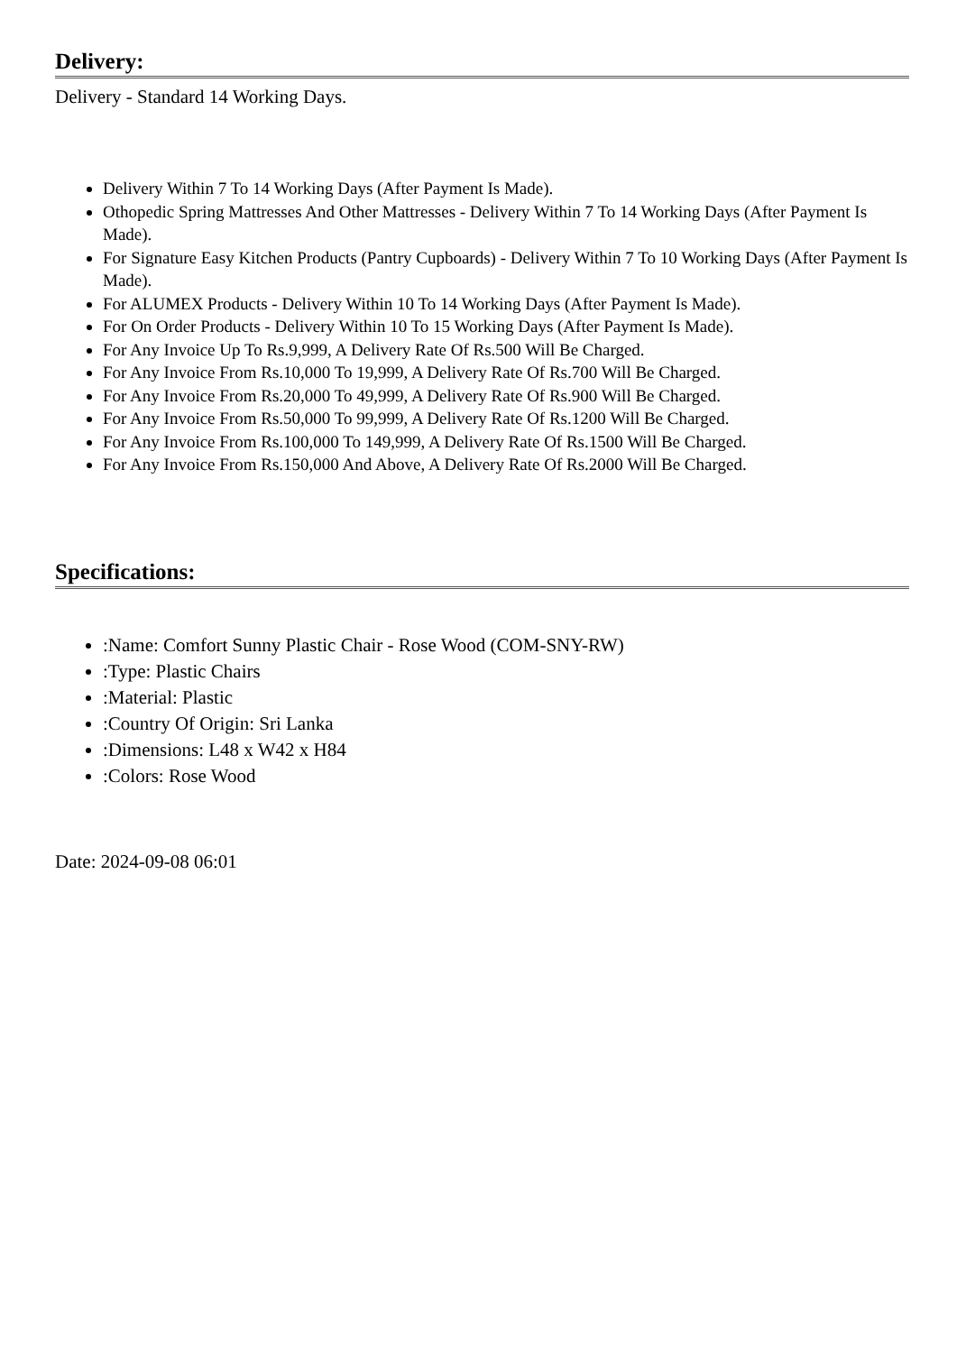Delivery:
Delivery - Standard 14 Working Days.
Delivery Within 7 To 14 Working Days (After Payment Is Made).
Othopedic Spring Mattresses And Other Mattresses - Delivery Within 7 To 14 Working Days (After Payment Is Made).
For Signature Easy Kitchen Products (Pantry Cupboards) - Delivery Within 7 To 10 Working Days (After Payment Is Made).
For ALUMEX Products - Delivery Within 10 To 14 Working Days (After Payment Is Made).
For On Order Products - Delivery Within 10 To 15 Working Days (After Payment Is Made).
For Any Invoice Up To Rs.9,999, A Delivery Rate Of Rs.500 Will Be Charged.
For Any Invoice From Rs.10,000 To 19,999, A Delivery Rate Of Rs.700 Will Be Charged.
For Any Invoice From Rs.20,000 To 49,999, A Delivery Rate Of Rs.900 Will Be Charged.
For Any Invoice From Rs.50,000 To 99,999, A Delivery Rate Of Rs.1200 Will Be Charged.
For Any Invoice From Rs.100,000 To 149,999, A Delivery Rate Of Rs.1500 Will Be Charged.
For Any Invoice From Rs.150,000 And Above, A Delivery Rate Of Rs.2000 Will Be Charged.
Specifications:
:Name: Comfort Sunny Plastic Chair - Rose Wood (COM-SNY-RW)
:Type: Plastic Chairs
:Material: Plastic
:Country Of Origin: Sri Lanka
:Dimensions: L48 x W42 x H84
:Colors: Rose Wood
Date: 2024-09-08 06:01